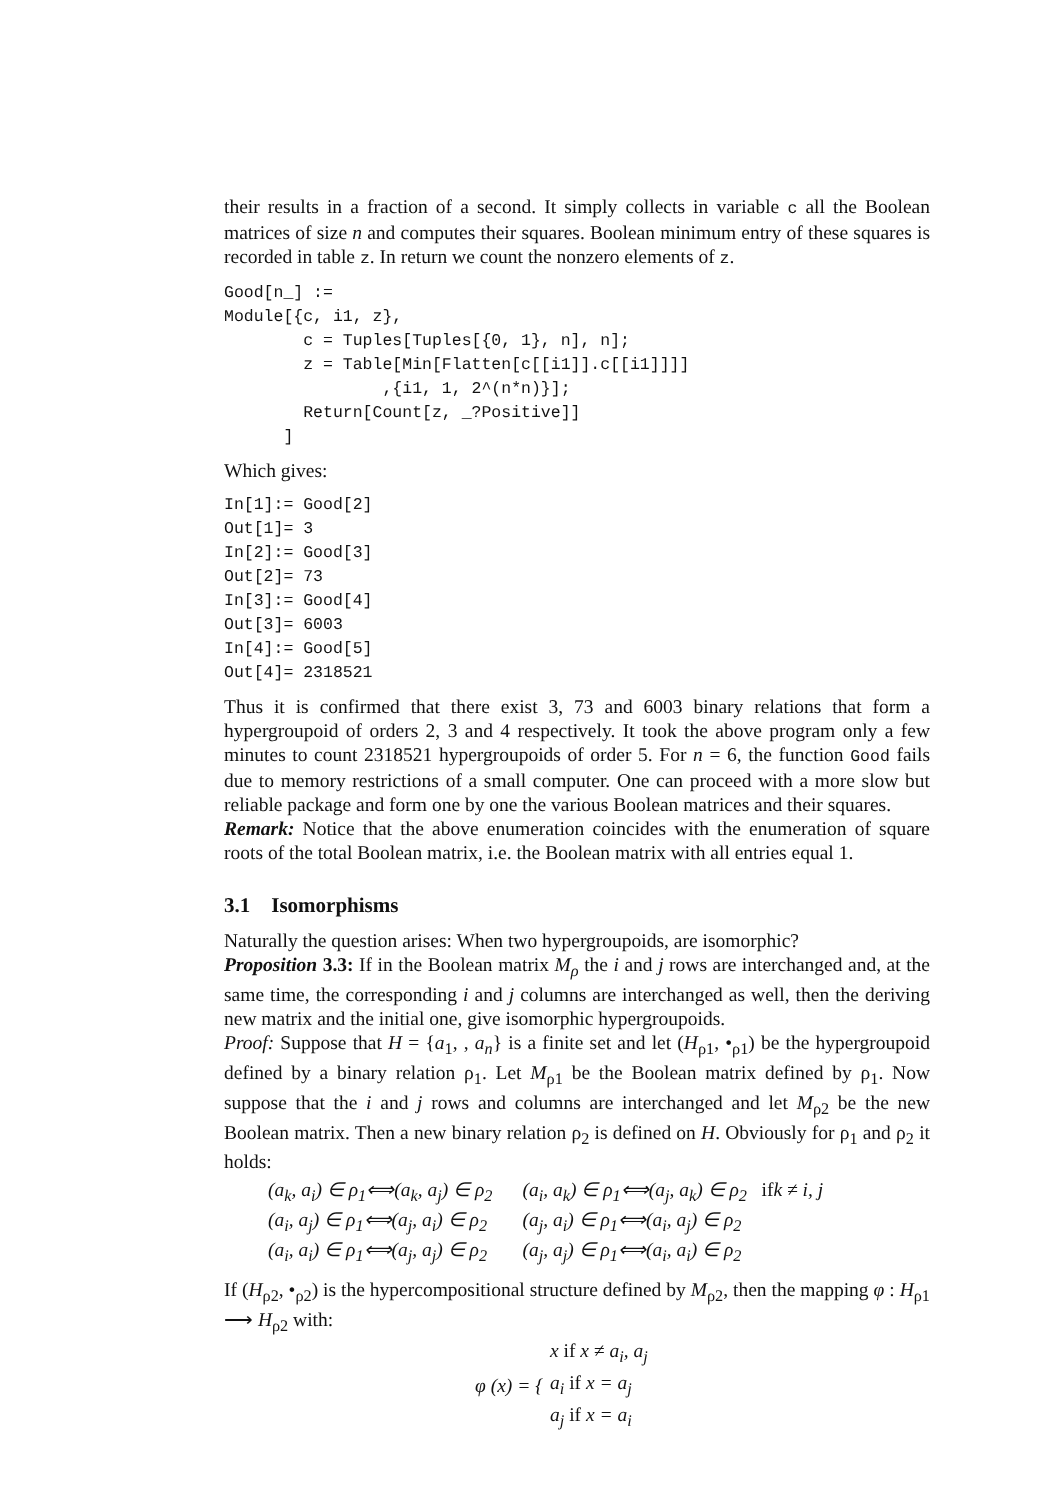their results in a fraction of a second. It simply collects in variable c all the Boolean matrices of size n and computes their squares. Boolean minimum entry of these squares is recorded in table z. In return we count the nonzero elements of z.
Good[n_] :=
Module[{c, i1, z},
        c = Tuples[Tuples[{0, 1}, n], n];
        z = Table[Min[Flatten[c[[i1]].c[[i1]]]]
                ,{i1, 1, 2^(n*n)}];
        Return[Count[z, _?Positive]]
      ]
Which gives:
In[1]:= Good[2]
Out[1]= 3
In[2]:= Good[3]
Out[2]= 73
In[3]:= Good[4]
Out[3]= 6003
In[4]:= Good[5]
Out[4]= 2318521
Thus it is confirmed that there exist 3, 73 and 6003 binary relations that form a hypergroupoid of orders 2, 3 and 4 respectively. It took the above program only a few minutes to count 2318521 hypergroupoids of order 5. For n = 6, the function Good fails due to memory restrictions of a small computer. One can proceed with a more slow but reliable package and form one by one the various Boolean matrices and their squares.
Remark: Notice that the above enumeration coincides with the enumeration of square roots of the total Boolean matrix, i.e. the Boolean matrix with all entries equal 1.
3.1 Isomorphisms
Naturally the question arises: When two hypergroupoids, are isomorphic?
Proposition 3.3: If in the Boolean matrix M<sub>ρ</sub> the i and j rows are interchanged and, at the same time, the corresponding i and j columns are interchanged as well, then the deriving new matrix and the initial one, give isomorphic hypergroupoids.
Proof: Suppose that H = {a<sub>1</sub>, , a<sub>n</sub>} is a finite set and let (H<sub>ρ1</sub>, •<sub>ρ1</sub>) be the hypergroupoid defined by a binary relation ρ<sub>1</sub>. Let M<sub>ρ1</sub> be the Boolean matrix defined by ρ<sub>1</sub>. Now suppose that the i and j rows and columns are interchanged and let M<sub>ρ2</sub> be the new Boolean matrix. Then a new binary relation ρ<sub>2</sub> is defined on H. Obviously for ρ<sub>1</sub> and ρ<sub>2</sub> it holds:
| (a<sub>k</sub>, a<sub>i</sub>) ∈ ρ<sub>1</sub>⟺(a<sub>k</sub>, a<sub>j</sub>) ∈ ρ<sub>2</sub> | (a<sub>i</sub>, a<sub>k</sub>) ∈ ρ<sub>1</sub>⟺(a<sub>j</sub>, a<sub>k</sub>) ∈ ρ<sub>2</sub> if k ≠ i, j |
| (a<sub>i</sub>, a<sub>j</sub>) ∈ ρ<sub>1</sub>⟺(a<sub>j</sub>, a<sub>i</sub>) ∈ ρ<sub>2</sub> | (a<sub>j</sub>, a<sub>i</sub>) ∈ ρ<sub>1</sub>⟺(a<sub>i</sub>, a<sub>j</sub>) ∈ ρ<sub>2</sub> |
| (a<sub>i</sub>, a<sub>i</sub>) ∈ ρ<sub>1</sub>⟺(a<sub>j</sub>, a<sub>j</sub>) ∈ ρ<sub>2</sub> | (a<sub>j</sub>, a<sub>j</sub>) ∈ ρ<sub>1</sub>⟺(a<sub>i</sub>, a<sub>i</sub>) ∈ ρ<sub>2</sub> |
If (H<sub>ρ2</sub>, •<sub>ρ2</sub>) is the hypercompositional structure defined by M<sub>ρ2</sub>, then the mapping φ : H<sub>ρ1</sub> ⟶ H<sub>ρ2</sub> with:
| φ (x) = { | x if x ≠ a<sub>i</sub>, a<sub>j</sub> |
| | a<sub>i</sub> if x = a<sub>j</sub> |
| | a<sub>j</sub> if x = a<sub>i</sub> |